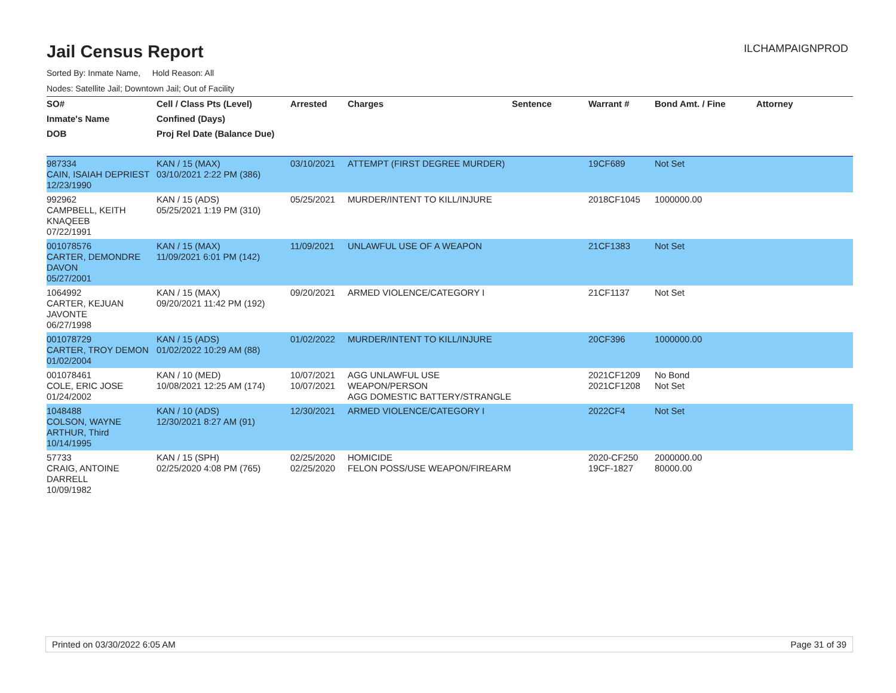Jail Census Report
ILCHAMPAIGNPROD
Sorted By: Inmate Name, Hold Reason: All
Nodes: Satellite Jail; Downtown Jail; Out of Facility
| SO# | Cell / Class Pts (Level) | Arrested | Charges | Sentence | Warrant # | Bond Amt. / Fine | Attorney |
| --- | --- | --- | --- | --- | --- | --- | --- |
| Inmate's Name | Confined (Days) | | | | | | |
| DOB | Proj Rel Date (Balance Due) | | | | | | |
| 987334 CAIN, ISAIAH DEPRIEST 12/23/1990 | KAN / 15 (MAX) 03/10/2021 2:22 PM (386) | 03/10/2021 | ATTEMPT (FIRST DEGREE MURDER) | | 19CF689 | Not Set | |
| 992962 CAMPBELL, KEITH KNAQEEB 07/22/1991 | KAN / 15 (ADS) 05/25/2021 1:19 PM (310) | 05/25/2021 | MURDER/INTENT TO KILL/INJURE | | 2018CF1045 | 1000000.00 | |
| 001078576 CARTER, DEMONDRE DAVON 05/27/2001 | KAN / 15 (MAX) 11/09/2021 6:01 PM (142) | 11/09/2021 | UNLAWFUL USE OF A WEAPON | | 21CF1383 | Not Set | |
| 1064992 CARTER, KEJUAN JAVONTE 06/27/1998 | KAN / 15 (MAX) 09/20/2021 11:42 PM (192) | 09/20/2021 | ARMED VIOLENCE/CATEGORY I | | 21CF1137 | Not Set | |
| 001078729 CARTER, TROY DEMON 01/02/2004 | KAN / 15 (ADS) 01/02/2022 10:29 AM (88) | 01/02/2022 | MURDER/INTENT TO KILL/INJURE | | 20CF396 | 1000000.00 | |
| 001078461 COLE, ERIC JOSE 01/24/2002 | KAN / 10 (MED) 10/08/2021 12:25 AM (174) | 10/07/2021 10/07/2021 | AGG UNLAWFUL USE WEAPON/PERSON AGG DOMESTIC BATTERY/STRANGLE | | 2021CF1209 2021CF1208 | No Bond Not Set | |
| 1048488 COLSON, WAYNE ARTHUR, Third 10/14/1995 | KAN / 10 (ADS) 12/30/2021 8:27 AM (91) | 12/30/2021 | ARMED VIOLENCE/CATEGORY I | | 2022CF4 | Not Set | |
| 57733 CRAIG, ANTOINE DARRELL 10/09/1982 | KAN / 15 (SPH) 02/25/2020 4:08 PM (765) | 02/25/2020 02/25/2020 | HOMICIDE FELON POSS/USE WEAPON/FIREARM | | 2020-CF250 19CF-1827 | 2000000.00 80000.00 | |
Printed on 03/30/2022 6:05 AM Page 31 of 39